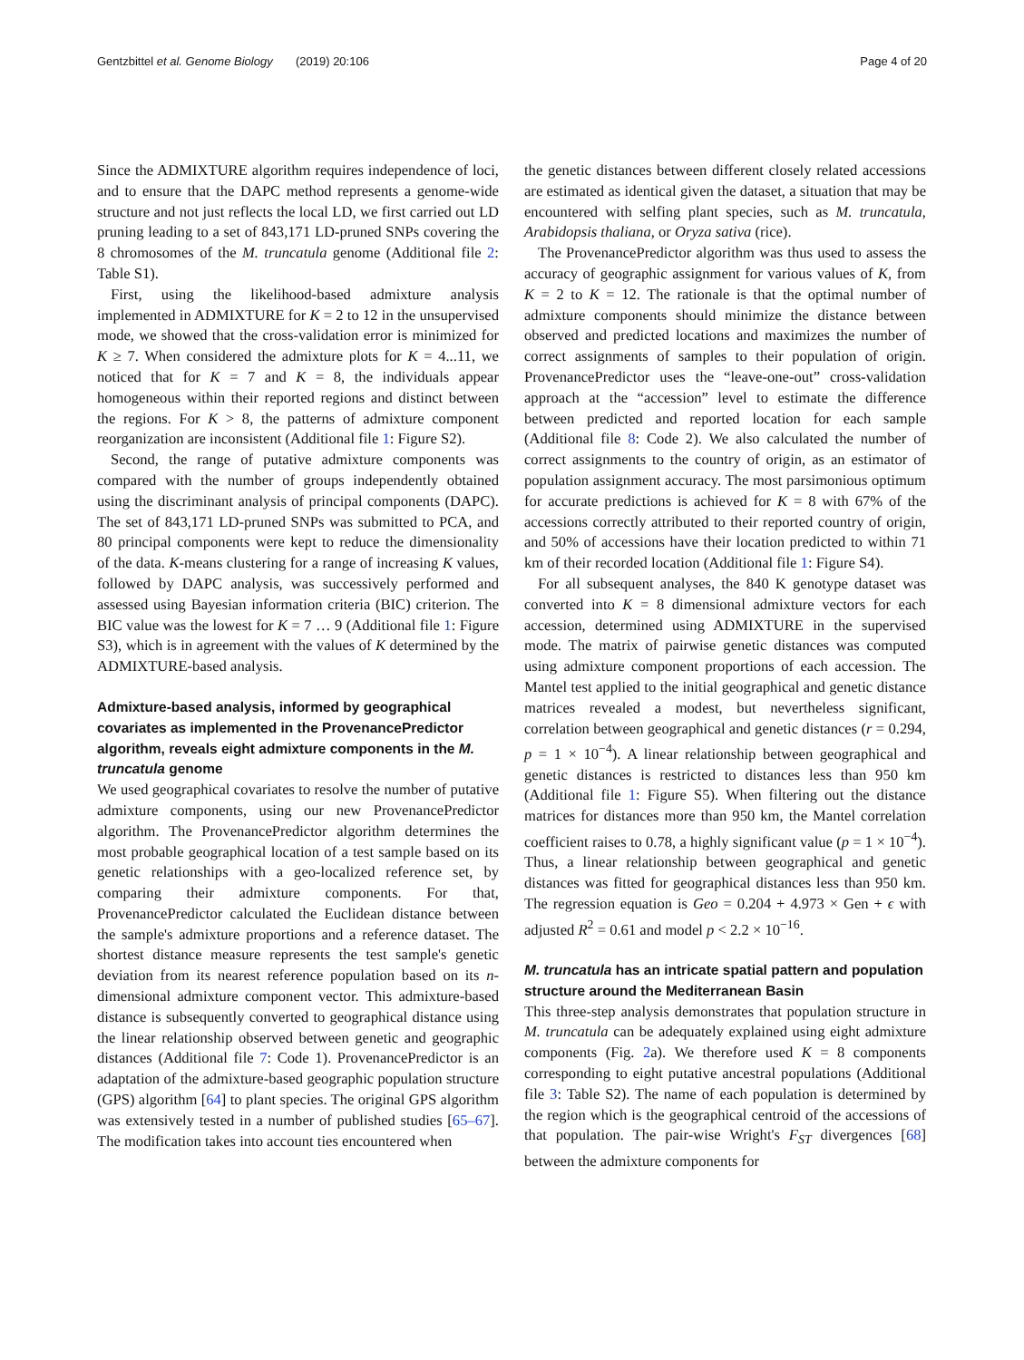Gentzbittel et al. Genome Biology (2019) 20:106 Page 4 of 20
Since the ADMIXTURE algorithm requires independence of loci, and to ensure that the DAPC method represents a genome-wide structure and not just reflects the local LD, we first carried out LD pruning leading to a set of 843,171 LD-pruned SNPs covering the 8 chromosomes of the M. truncatula genome (Additional file 2: Table S1).
First, using the likelihood-based admixture analysis implemented in ADMIXTURE for K = 2 to 12 in the unsupervised mode, we showed that the cross-validation error is minimized for K ≥ 7. When considered the admixture plots for K = 4...11, we noticed that for K = 7 and K = 8, the individuals appear homogeneous within their reported regions and distinct between the regions. For K > 8, the patterns of admixture component reorganization are inconsistent (Additional file 1: Figure S2).
Second, the range of putative admixture components was compared with the number of groups independently obtained using the discriminant analysis of principal components (DAPC). The set of 843,171 LD-pruned SNPs was submitted to PCA, and 80 principal components were kept to reduce the dimensionality of the data. K-means clustering for a range of increasing K values, followed by DAPC analysis, was successively performed and assessed using Bayesian information criteria (BIC) criterion. The BIC value was the lowest for K = 7 … 9 (Additional file 1: Figure S3), which is in agreement with the values of K determined by the ADMIXTURE-based analysis.
Admixture-based analysis, informed by geographical covariates as implemented in the ProvenancePredictor algorithm, reveals eight admixture components in the M. truncatula genome
We used geographical covariates to resolve the number of putative admixture components, using our new ProvenancePredictor algorithm. The ProvenancePredictor algorithm determines the most probable geographical location of a test sample based on its genetic relationships with a geo-localized reference set, by comparing their admixture components. For that, ProvenancePredictor calculated the Euclidean distance between the sample's admixture proportions and a reference dataset. The shortest distance measure represents the test sample's genetic deviation from its nearest reference population based on its n-dimensional admixture component vector. This admixture-based distance is subsequently converted to geographical distance using the linear relationship observed between genetic and geographic distances (Additional file 7: Code 1). ProvenancePredictor is an adaptation of the admixture-based geographic population structure (GPS) algorithm [64] to plant species. The original GPS algorithm was extensively tested in a number of published studies [65–67]. The modification takes into account ties encountered when
the genetic distances between different closely related accessions are estimated as identical given the dataset, a situation that may be encountered with selfing plant species, such as M. truncatula, Arabidopsis thaliana, or Oryza sativa (rice).
The ProvenancePredictor algorithm was thus used to assess the accuracy of geographic assignment for various values of K, from K = 2 to K = 12. The rationale is that the optimal number of admixture components should minimize the distance between observed and predicted locations and maximizes the number of correct assignments of samples to their population of origin. ProvenancePredictor uses the “leave-one-out” cross-validation approach at the “accession” level to estimate the difference between predicted and reported location for each sample (Additional file 8: Code 2). We also calculated the number of correct assignments to the country of origin, as an estimator of population assignment accuracy. The most parsimonious optimum for accurate predictions is achieved for K = 8 with 67% of the accessions correctly attributed to their reported country of origin, and 50% of accessions have their location predicted to within 71 km of their recorded location (Additional file 1: Figure S4).
For all subsequent analyses, the 840 K genotype dataset was converted into K = 8 dimensional admixture vectors for each accession, determined using ADMIXTURE in the supervised mode. The matrix of pairwise genetic distances was computed using admixture component proportions of each accession. The Mantel test applied to the initial geographical and genetic distance matrices revealed a modest, but nevertheless significant, correlation between geographical and genetic distances (r = 0.294, p = 1 × 10<sup>−4</sup>). A linear relationship between geographical and genetic distances is restricted to distances less than 950 km (Additional file 1: Figure S5). When filtering out the distance matrices for distances more than 950 km, the Mantel correlation coefficient raises to 0.78, a highly significant value (p = 1 × 10<sup>−4</sup>). Thus, a linear relationship between geographical and genetic distances was fitted for geographical distances less than 950 km. The regression equation is Geo = 0.204 + 4.973 × Gen + ϵ with adjusted R<sup>2</sup> = 0.61 and model p < 2.2 × 10<sup>−16</sup>.
M. truncatula has an intricate spatial pattern and population structure around the Mediterranean Basin
This three-step analysis demonstrates that population structure in M. truncatula can be adequately explained using eight admixture components (Fig. 2a). We therefore used K = 8 components corresponding to eight putative ancestral populations (Additional file 3: Table S2). The name of each population is determined by the region which is the geographical centroid of the accessions of that population. The pair-wise Wright's F<sub>ST</sub> divergences [68] between the admixture components for